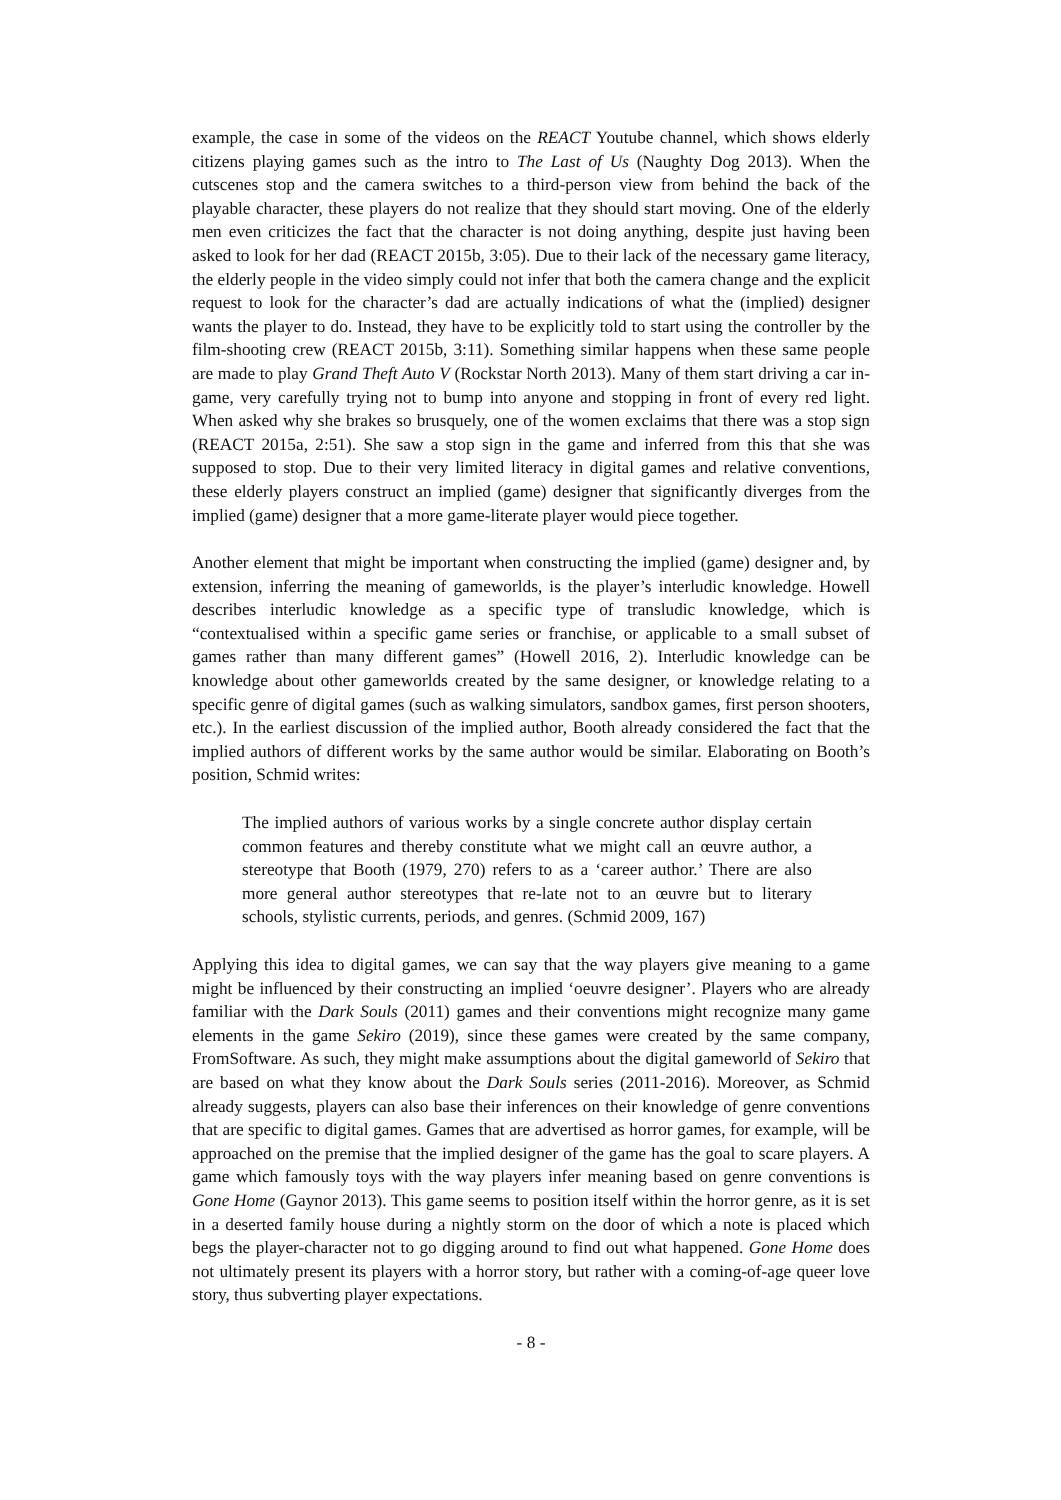example, the case in some of the videos on the REACT Youtube channel, which shows elderly citizens playing games such as the intro to The Last of Us (Naughty Dog 2013). When the cutscenes stop and the camera switches to a third-person view from behind the back of the playable character, these players do not realize that they should start moving. One of the elderly men even criticizes the fact that the character is not doing anything, despite just having been asked to look for her dad (REACT 2015b, 3:05). Due to their lack of the necessary game literacy, the elderly people in the video simply could not infer that both the camera change and the explicit request to look for the character’s dad are actually indications of what the (implied) designer wants the player to do. Instead, they have to be explicitly told to start using the controller by the film-shooting crew (REACT 2015b, 3:11). Something similar happens when these same people are made to play Grand Theft Auto V (Rockstar North 2013). Many of them start driving a car in-game, very carefully trying not to bump into anyone and stopping in front of every red light. When asked why she brakes so brusquely, one of the women exclaims that there was a stop sign (REACT 2015a, 2:51). She saw a stop sign in the game and inferred from this that she was supposed to stop. Due to their very limited literacy in digital games and relative conventions, these elderly players construct an implied (game) designer that significantly diverges from the implied (game) designer that a more game-literate player would piece together.
Another element that might be important when constructing the implied (game) designer and, by extension, inferring the meaning of gameworlds, is the player’s interludic knowledge. Howell describes interludic knowledge as a specific type of transludic knowledge, which is “contextualised within a specific game series or franchise, or applicable to a small subset of games rather than many different games” (Howell 2016, 2). Interludic knowledge can be knowledge about other gameworlds created by the same designer, or knowledge relating to a specific genre of digital games (such as walking simulators, sandbox games, first person shooters, etc.). In the earliest discussion of the implied author, Booth already considered the fact that the implied authors of different works by the same author would be similar. Elaborating on Booth’s position, Schmid writes:
The implied authors of various works by a single concrete author display certain common features and thereby constitute what we might call an œuvre author, a stereotype that Booth (1979, 270) refers to as a ‘career author.’ There are also more general author stereotypes that re-late not to an œuvre but to literary schools, stylistic currents, periods, and genres. (Schmid 2009, 167)
Applying this idea to digital games, we can say that the way players give meaning to a game might be influenced by their constructing an implied ‘oeuvre designer’. Players who are already familiar with the Dark Souls (2011) games and their conventions might recognize many game elements in the game Sekiro (2019), since these games were created by the same company, FromSoftware. As such, they might make assumptions about the digital gameworld of Sekiro that are based on what they know about the Dark Souls series (2011-2016). Moreover, as Schmid already suggests, players can also base their inferences on their knowledge of genre conventions that are specific to digital games. Games that are advertised as horror games, for example, will be approached on the premise that the implied designer of the game has the goal to scare players. A game which famously toys with the way players infer meaning based on genre conventions is Gone Home (Gaynor 2013). This game seems to position itself within the horror genre, as it is set in a deserted family house during a nightly storm on the door of which a note is placed which begs the player-character not to go digging around to find out what happened. Gone Home does not ultimately present its players with a horror story, but rather with a coming-of-age queer love story, thus subverting player expectations.
- 8 -